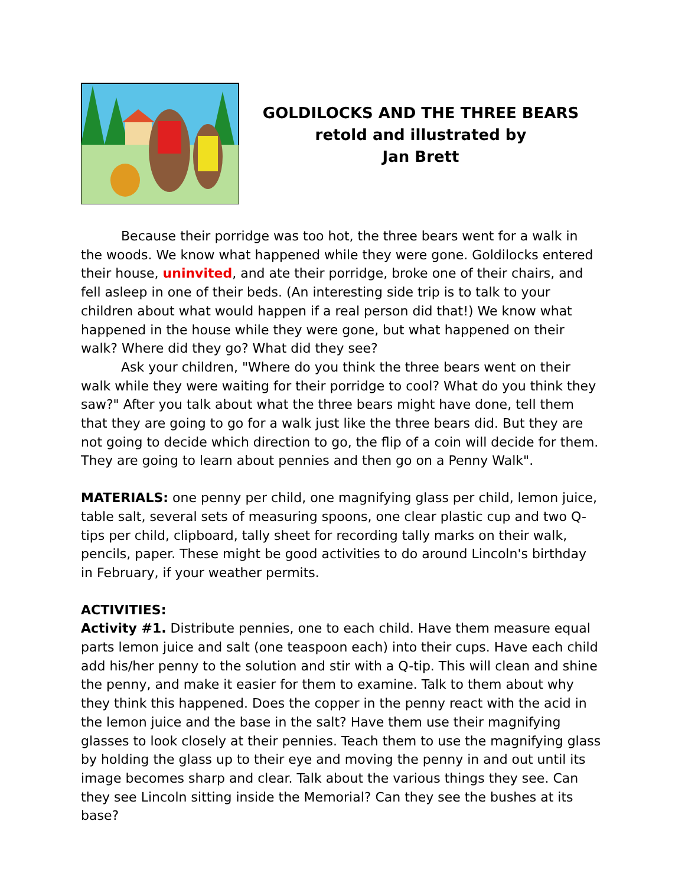GOLDILOCKS AND THE THREE BEARS
retold and illustrated by
Jan Brett
Because their porridge was too hot, the three bears went for a walk in the woods. We know what happened while they were gone. Goldilocks entered their house, uninvited, and ate their porridge, broke one of their chairs, and fell asleep in one of their beds. (An interesting side trip is to talk to your children about what would happen if a real person did that!) We know what happened in the house while they were gone, but what happened on their walk? Where did they go? What did they see?
Ask your children, "Where do you think the three bears went on their walk while they were waiting for their porridge to cool? What do you think they saw?" After you talk about what the three bears might have done, tell them that they are going to go for a walk just like the three bears did. But they are not going to decide which direction to go, the flip of a coin will decide for them. They are going to learn about pennies and then go on a Penny Walk".
MATERIALS: one penny per child, one magnifying glass per child, lemon juice, table salt, several sets of measuring spoons, one clear plastic cup and two Q-tips per child, clipboard, tally sheet for recording tally marks on their walk, pencils, paper. These might be good activities to do around Lincoln's birthday in February, if your weather permits.
ACTIVITIES:
Activity #1. Distribute pennies, one to each child. Have them measure equal parts lemon juice and salt (one teaspoon each) into their cups. Have each child add his/her penny to the solution and stir with a Q-tip. This will clean and shine the penny, and make it easier for them to examine. Talk to them about why they think this happened. Does the copper in the penny react with the acid in the lemon juice and the base in the salt? Have them use their magnifying glasses to look closely at their pennies. Teach them to use the magnifying glass by holding the glass up to their eye and moving the penny in and out until its image becomes sharp and clear. Talk about the various things they see. Can they see Lincoln sitting inside the Memorial? Can they see the bushes at its base?